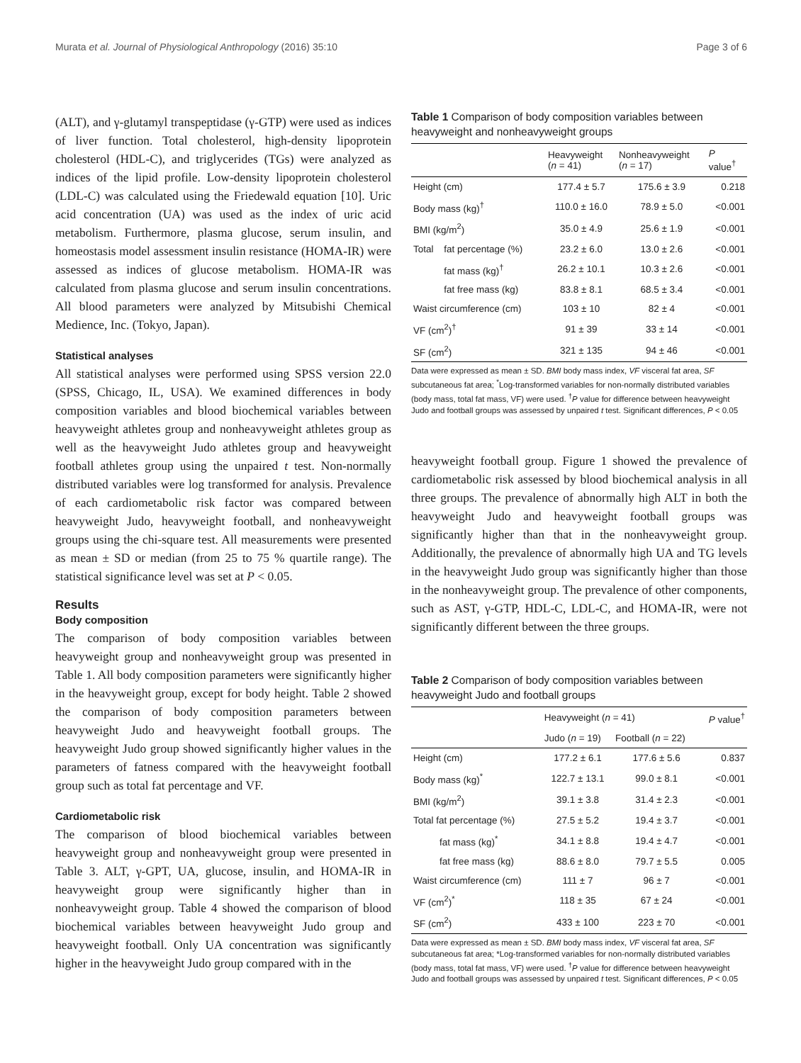Murata et al. Journal of Physiological Anthropology (2016) 35:10 Page 3 of 6
(ALT), and γ-glutamyl transpeptidase (γ-GTP) were used as indices of liver function. Total cholesterol, high-density lipoprotein cholesterol (HDL-C), and triglycerides (TGs) were analyzed as indices of the lipid profile. Low-density lipoprotein cholesterol (LDL-C) was calculated using the Friedewald equation [10]. Uric acid concentration (UA) was used as the index of uric acid metabolism. Furthermore, plasma glucose, serum insulin, and homeostasis model assessment insulin resistance (HOMA-IR) were assessed as indices of glucose metabolism. HOMA-IR was calculated from plasma glucose and serum insulin concentrations. All blood parameters were analyzed by Mitsubishi Chemical Medience, Inc. (Tokyo, Japan).
Statistical analyses
All statistical analyses were performed using SPSS version 22.0 (SPSS, Chicago, IL, USA). We examined differences in body composition variables and blood biochemical variables between heavyweight athletes group and nonheavyweight athletes group as well as the heavyweight Judo athletes group and heavyweight football athletes group using the unpaired t test. Non-normally distributed variables were log transformed for analysis. Prevalence of each cardiometabolic risk factor was compared between heavyweight Judo, heavyweight football, and nonheavyweight groups using the chi-square test. All measurements were presented as mean ± SD or median (from 25 to 75 % quartile range). The statistical significance level was set at P < 0.05.
Results
Body composition
The comparison of body composition variables between heavyweight group and nonheavyweight group was presented in Table 1. All body composition parameters were significantly higher in the heavyweight group, except for body height. Table 2 showed the comparison of body composition parameters between heavyweight Judo and heavyweight football groups. The heavyweight Judo group showed significantly higher values in the parameters of fatness compared with the heavyweight football group such as total fat percentage and VF.
Cardiometabolic risk
The comparison of blood biochemical variables between heavyweight group and nonheavyweight group were presented in Table 3. ALT, γ-GPT, UA, glucose, insulin, and HOMA-IR in heavyweight group were significantly higher than in nonheavyweight group. Table 4 showed the comparison of blood biochemical variables between heavyweight Judo group and heavyweight football. Only UA concentration was significantly higher in the heavyweight Judo group compared with in the
Table 1 Comparison of body composition variables between heavyweight and nonheavyweight groups
| | | Heavyweight ( n = 41) | Nonheavyweight ( n = 17) | P value<sup>†</sup> |
| --- | --- | --- | --- | --- |
| Height (cm) | | 177.4 ± 5.7 | 175.6 ± 3.9 | 0.218 |
| Body mass (kg)<sup>†</sup> | | 110.0 ± 16.0 | 78.9 ± 5.0 | <0.001 |
| BMI (kg/m<sup>2</sup>) | | 35.0 ± 4.9 | 25.6 ± 1.9 | <0.001 |
| Total | fat percentage (%) | 23.2 ± 6.0 | 13.0 ± 2.6 | <0.001 |
| | fat mass (kg)<sup>†</sup> | 26.2 ± 10.1 | 10.3 ± 2.6 | <0.001 |
| | fat free mass (kg) | 83.8 ± 8.1 | 68.5 ± 3.4 | <0.001 |
| Waist circumference (cm) | | 103 ± 10 | 82 ± 4 | <0.001 |
| VF (cm<sup>2</sup>)<sup>†</sup> | | 91 ± 39 | 33 ± 14 | <0.001 |
| SF (cm<sup>2</sup>) | | 321 ± 135 | 94 ± 46 | <0.001 |
Data were expressed as mean ± SD. BMI body mass index, VF visceral fat area, SF subcutaneous fat area; <sup>*</sup>Log-transformed variables for non-normally distributed variables (body mass, total fat mass, VF) were used. <sup>†</sup>P value for difference between heavyweight Judo and football groups was assessed by unpaired t test. Significant differences, P < 0.05
heavyweight football group. Figure 1 showed the prevalence of cardiometabolic risk assessed by blood biochemical analysis in all three groups. The prevalence of abnormally high ALT in both the heavyweight Judo and heavyweight football groups was significantly higher than that in the nonheavyweight group. Additionally, the prevalence of abnormally high UA and TG levels in the heavyweight Judo group was significantly higher than those in the nonheavyweight group. The prevalence of other components, such as AST, γ-GTP, HDL-C, LDL-C, and HOMA-IR, were not significantly different between the three groups.
Table 2 Comparison of body composition variables between heavyweight Judo and football groups
| | Heavyweight ( n = 41) | | P value<sup>†</sup> |
| --- | --- | --- | --- |
| | Judo ( n = 19) | Football ( n = 22) | |
| Height (cm) | 177.2 ± 6.1 | 177.6 ± 5.6 | 0.837 |
| Body mass (kg)<sup>*</sup> | 122.7 ± 13.1 | 99.0 ± 8.1 | <0.001 |
| BMI (kg/m<sup>2</sup>) | 39.1 ± 3.8 | 31.4 ± 2.3 | <0.001 |
| Total fat percentage (%) | 27.5 ± 5.2 | 19.4 ± 3.7 | <0.001 |
| fat mass (kg)<sup>*</sup> | 34.1 ± 8.8 | 19.4 ± 4.7 | <0.001 |
| fat free mass (kg) | 88.6 ± 8.0 | 79.7 ± 5.5 | 0.005 |
| Waist circumference (cm) | 111 ± 7 | 96 ± 7 | <0.001 |
| VF (cm<sup>2</sup>)<sup>*</sup> | 118 ± 35 | 67 ± 24 | <0.001 |
| SF (cm<sup>2</sup>) | 433 ± 100 | 223 ± 70 | <0.001 |
Data were expressed as mean ± SD. BMI body mass index, VF visceral fat area, SF subcutaneous fat area; *Log-transformed variables for non-normally distributed variables (body mass, total fat mass, VF) were used. <sup>†</sup>P value for difference between heavyweight Judo and football groups was assessed by unpaired t test. Significant differences, P < 0.05